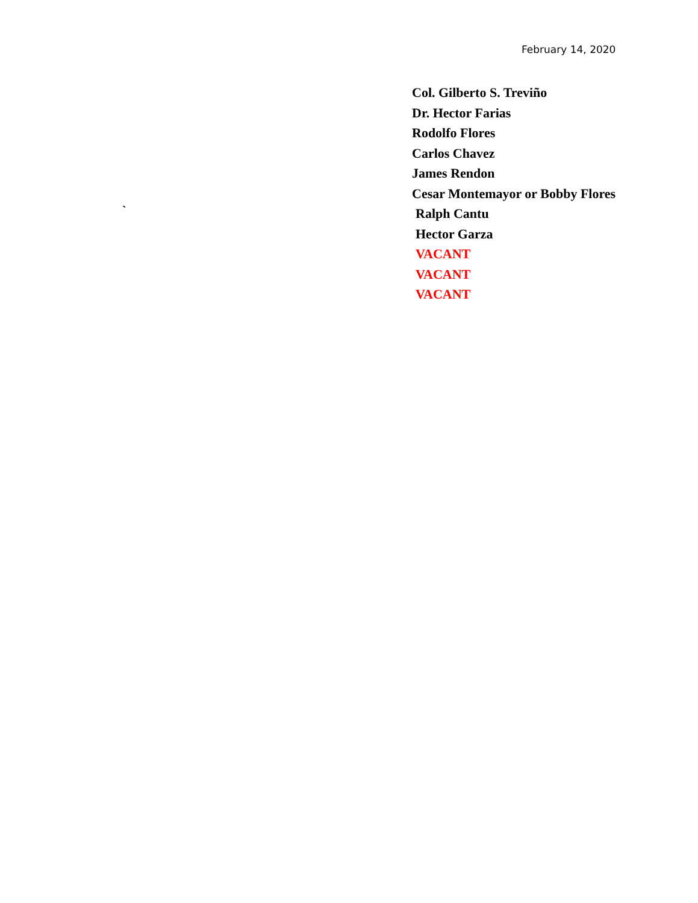February 14, 2020
Col. Gilberto S. Treviño
Dr. Hector Farias
Rodolfo Flores
Carlos Chavez
James Rendon
Cesar Montemayor or Bobby Flores
Ralph Cantu
Hector Garza
VACANT
VACANT
VACANT
`